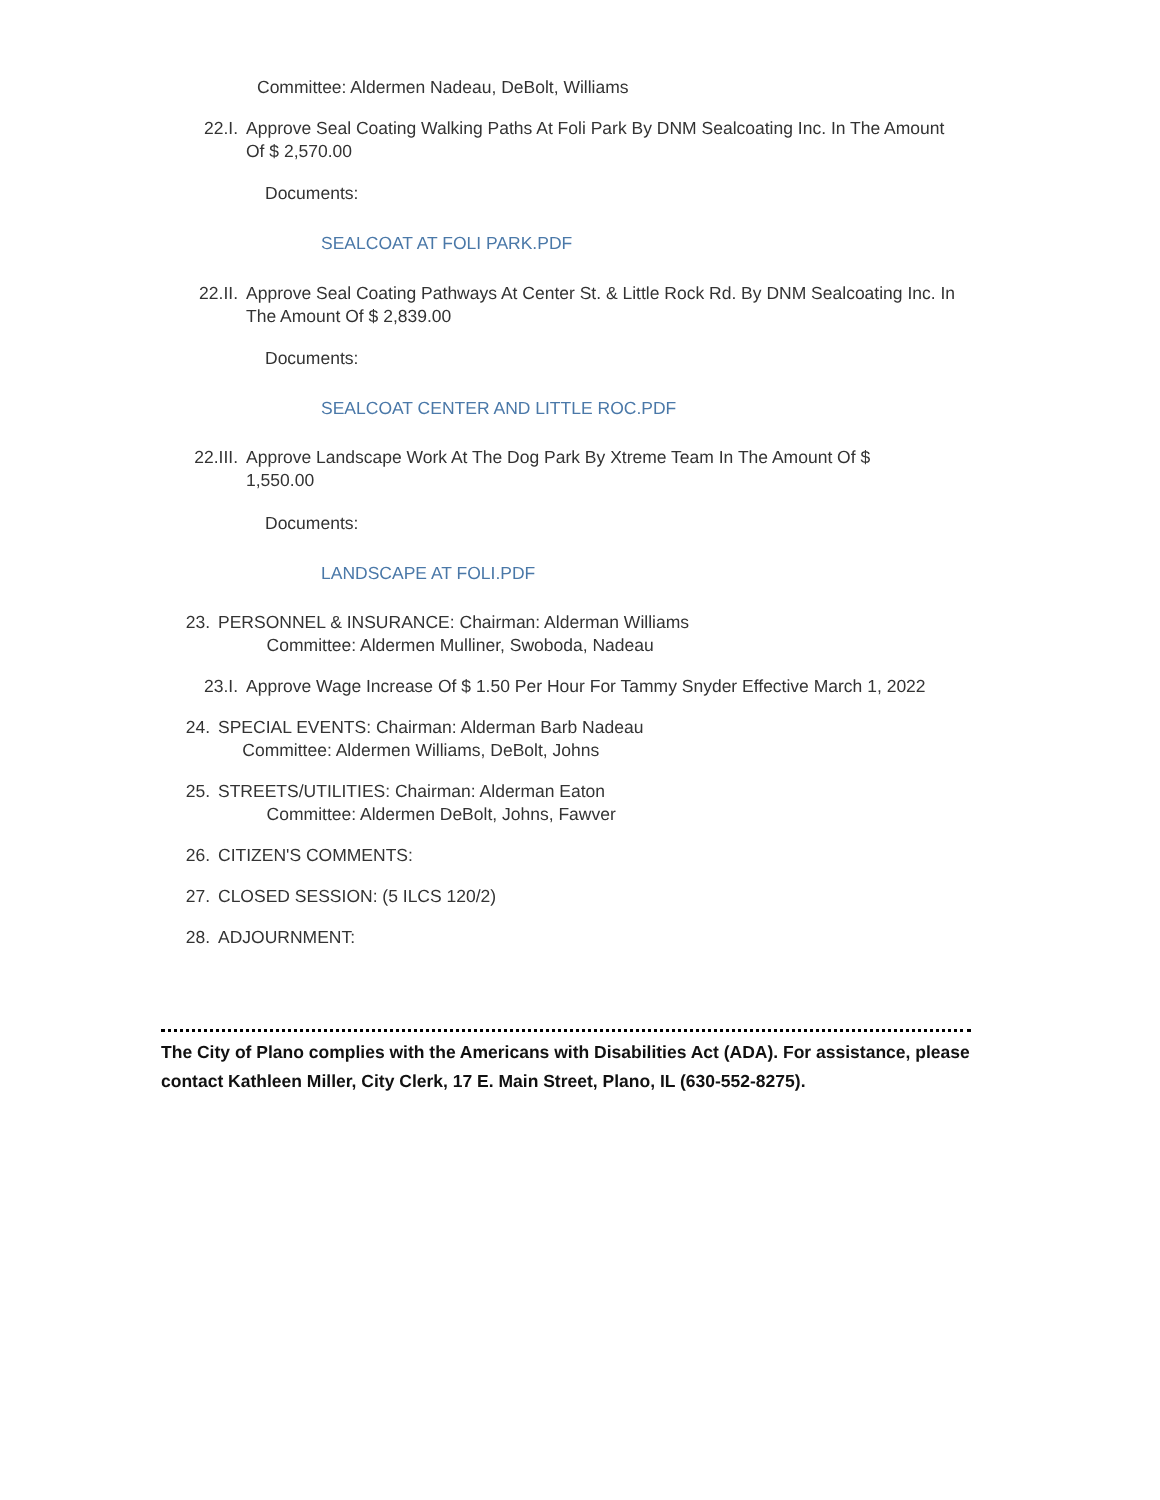Committee: Aldermen Nadeau, DeBolt, Williams
22.I. Approve Seal Coating Walking Paths At Foli Park By DNM Sealcoating Inc. In The Amount Of $ 2,570.00
Documents:
SEALCOAT AT FOLI PARK.PDF
22.II. Approve Seal Coating Pathways At Center St. & Little Rock Rd. By DNM Sealcoating Inc. In The Amount Of $ 2,839.00
Documents:
SEALCOAT CENTER AND LITTLE ROC.PDF
22.III. Approve Landscape Work At The Dog Park By Xtreme Team In The Amount Of $ 1,550.00
Documents:
LANDSCAPE AT FOLI.PDF
23. PERSONNEL & INSURANCE: Chairman: Alderman Williams
Committee: Aldermen Mulliner, Swoboda, Nadeau
23.I. Approve Wage Increase Of $ 1.50 Per Hour For Tammy Snyder Effective March 1, 2022
24. SPECIAL EVENTS: Chairman: Alderman Barb Nadeau
Committee: Aldermen Williams, DeBolt, Johns
25. STREETS/UTILITIES: Chairman: Alderman Eaton
Committee: Aldermen DeBolt, Johns, Fawver
26. CITIZEN'S COMMENTS:
27. CLOSED SESSION: (5 ILCS 120/2)
28. ADJOURNMENT:
The City of Plano complies with the Americans with Disabilities Act (ADA). For assistance, please contact Kathleen Miller, City Clerk, 17 E. Main Street, Plano, IL (630-552-8275).